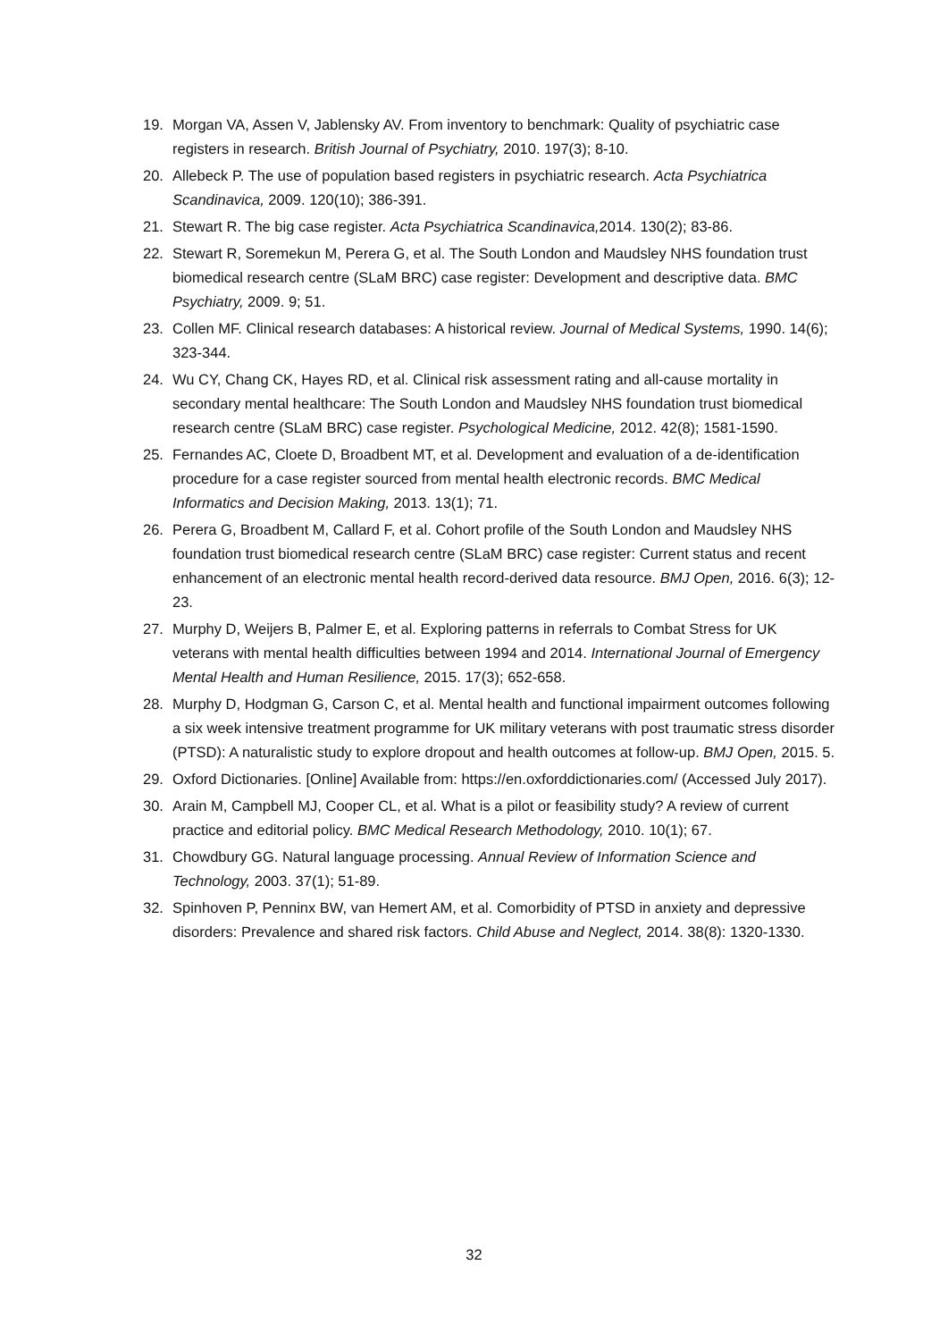19. Morgan VA, Assen V, Jablensky AV. From inventory to benchmark: Quality of psychiatric case registers in research. British Journal of Psychiatry, 2010. 197(3); 8-10.
20. Allebeck P. The use of population based registers in psychiatric research. Acta Psychiatrica Scandinavica, 2009. 120(10); 386-391.
21. Stewart R. The big case register. Acta Psychiatrica Scandinavica, 2014. 130(2); 83-86.
22. Stewart R, Soremekun M, Perera G, et al. The South London and Maudsley NHS foundation trust biomedical research centre (SLaM BRC) case register: Development and descriptive data. BMC Psychiatry, 2009. 9; 51.
23. Collen MF. Clinical research databases: A historical review. Journal of Medical Systems, 1990. 14(6); 323-344.
24. Wu CY, Chang CK, Hayes RD, et al. Clinical risk assessment rating and all-cause mortality in secondary mental healthcare: The South London and Maudsley NHS foundation trust biomedical research centre (SLaM BRC) case register. Psychological Medicine, 2012. 42(8); 1581-1590.
25. Fernandes AC, Cloete D, Broadbent MT, et al. Development and evaluation of a de-identification procedure for a case register sourced from mental health electronic records. BMC Medical Informatics and Decision Making, 2013. 13(1); 71.
26. Perera G, Broadbent M, Callard F, et al. Cohort profile of the South London and Maudsley NHS foundation trust biomedical research centre (SLaM BRC) case register: Current status and recent enhancement of an electronic mental health record-derived data resource. BMJ Open, 2016. 6(3); 12-23.
27. Murphy D, Weijers B, Palmer E, et al. Exploring patterns in referrals to Combat Stress for UK veterans with mental health difficulties between 1994 and 2014. International Journal of Emergency Mental Health and Human Resilience, 2015. 17(3); 652-658.
28. Murphy D, Hodgman G, Carson C, et al. Mental health and functional impairment outcomes following a six week intensive treatment programme for UK military veterans with post traumatic stress disorder (PTSD): A naturalistic study to explore dropout and health outcomes at follow-up. BMJ Open, 2015. 5.
29. Oxford Dictionaries. [Online] Available from: https://en.oxforddictionaries.com/ (Accessed July 2017).
30. Arain M, Campbell MJ, Cooper CL, et al. What is a pilot or feasibility study? A review of current practice and editorial policy. BMC Medical Research Methodology, 2010. 10(1); 67.
31. Chowdbury GG. Natural language processing. Annual Review of Information Science and Technology, 2003. 37(1); 51-89.
32. Spinhoven P, Penninx BW, van Hemert AM, et al. Comorbidity of PTSD in anxiety and depressive disorders: Prevalence and shared risk factors. Child Abuse and Neglect, 2014. 38(8): 1320-1330.
32